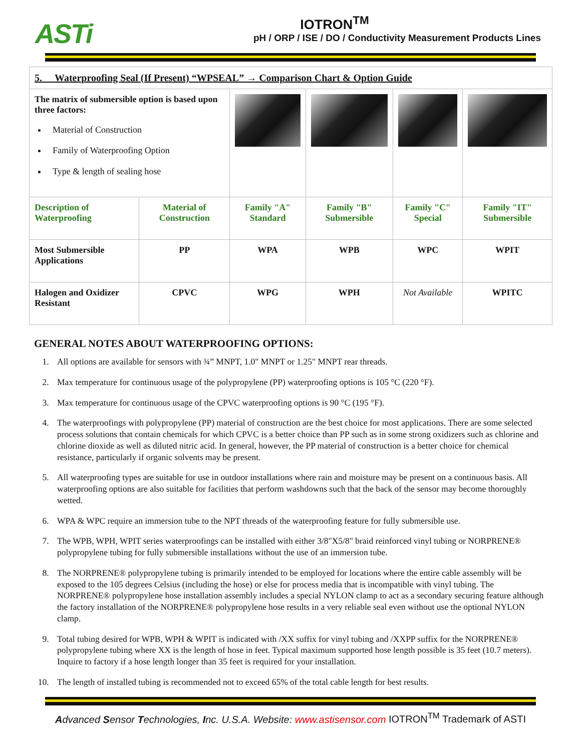ASTi
IOTRON<sup>TM</sup>
pH / ORP / ISE / DO / Conductivity Measurement Products Lines
| 5. Waterproofing Seal (If Present) “WPSEAL” → Comparison Chart & Option Guide | | | | | |
| The matrix of submersible option is based upon three factors: Material of Construction Family of Waterproofing Option Type & length of sealing hose | | | | | |
| Description of Waterproofing | Material of Construction | Family "A" Standard | Family "B" Submersible | Family "C" Special | Family "IT" Submersible |
| Most Submersible Applications | PP | WPA | WPB | WPC | WPIT |
| Halogen and Oxidizer Resistant | CPVC | WPG | WPH | Not Available | WPITC |
GENERAL NOTES ABOUT WATERPROOFING OPTIONS:
1. All options are available for sensors with ¾” MNPT, 1.0" MNPT or 1.25" MNPT rear threads.
2. Max temperature for continuous usage of the polypropylene (PP) waterproofing options is 105 °C (220 °F).
3. Max temperature for continuous usage of the CPVC waterproofing options is 90 °C (195 °F).
4. The waterproofings with polypropylene (PP) material of construction are the best choice for most applications. There are some selected process solutions that contain chemicals for which CPVC is a better choice than PP such as in some strong oxidizers such as chlorine and chlorine dioxide as well as diluted nitric acid. In general, however, the PP material of construction is a better choice for chemical resistance, particularly if organic solvents may be present.
5. All waterproofing types are suitable for use in outdoor installations where rain and moisture may be present on a continuous basis. All waterproofing options are also suitable for facilities that perform washdowns such that the back of the sensor may become thoroughly wetted.
6. WPA & WPC require an immersion tube to the NPT threads of the waterproofing feature for fully submersible use.
7. The WPB, WPH, WPIT series waterproofings can be installed with either 3/8"X5/8" braid reinforced vinyl tubing or NORPRENE® polypropylene tubing for fully submersible installations without the use of an immersion tube.
8. The NORPRENE® polypropylene tubing is primarily intended to be employed for locations where the entire cable assembly will be exposed to the 105 degrees Celsius (including the hose) or else for process media that is incompatible with vinyl tubing. The NORPRENE® polypropylene hose installation assembly includes a special NYLON clamp to act as a secondary securing feature although the factory installation of the NORPRENE® polypropylene hose results in a very reliable seal even without use the optional NYLON clamp.
9. Total tubing desired for WPB, WPH & WPIT is indicated with /XX suffix for vinyl tubing and /XXPP suffix for the NORPRENE® polypropylene tubing where XX is the length of hose in feet. Typical maximum supported hose length possible is 35 feet (10.7 meters). Inquire to factory if a hose length longer than 35 feet is required for your installation.
10. The length of installed tubing is recommended not to exceed 65% of the total cable length for best results.
Advanced Sensor Technologies, Inc. U.S.A. Website: www.astisensor.com IOTRON<sup>TM</sup> Trademark of ASTI